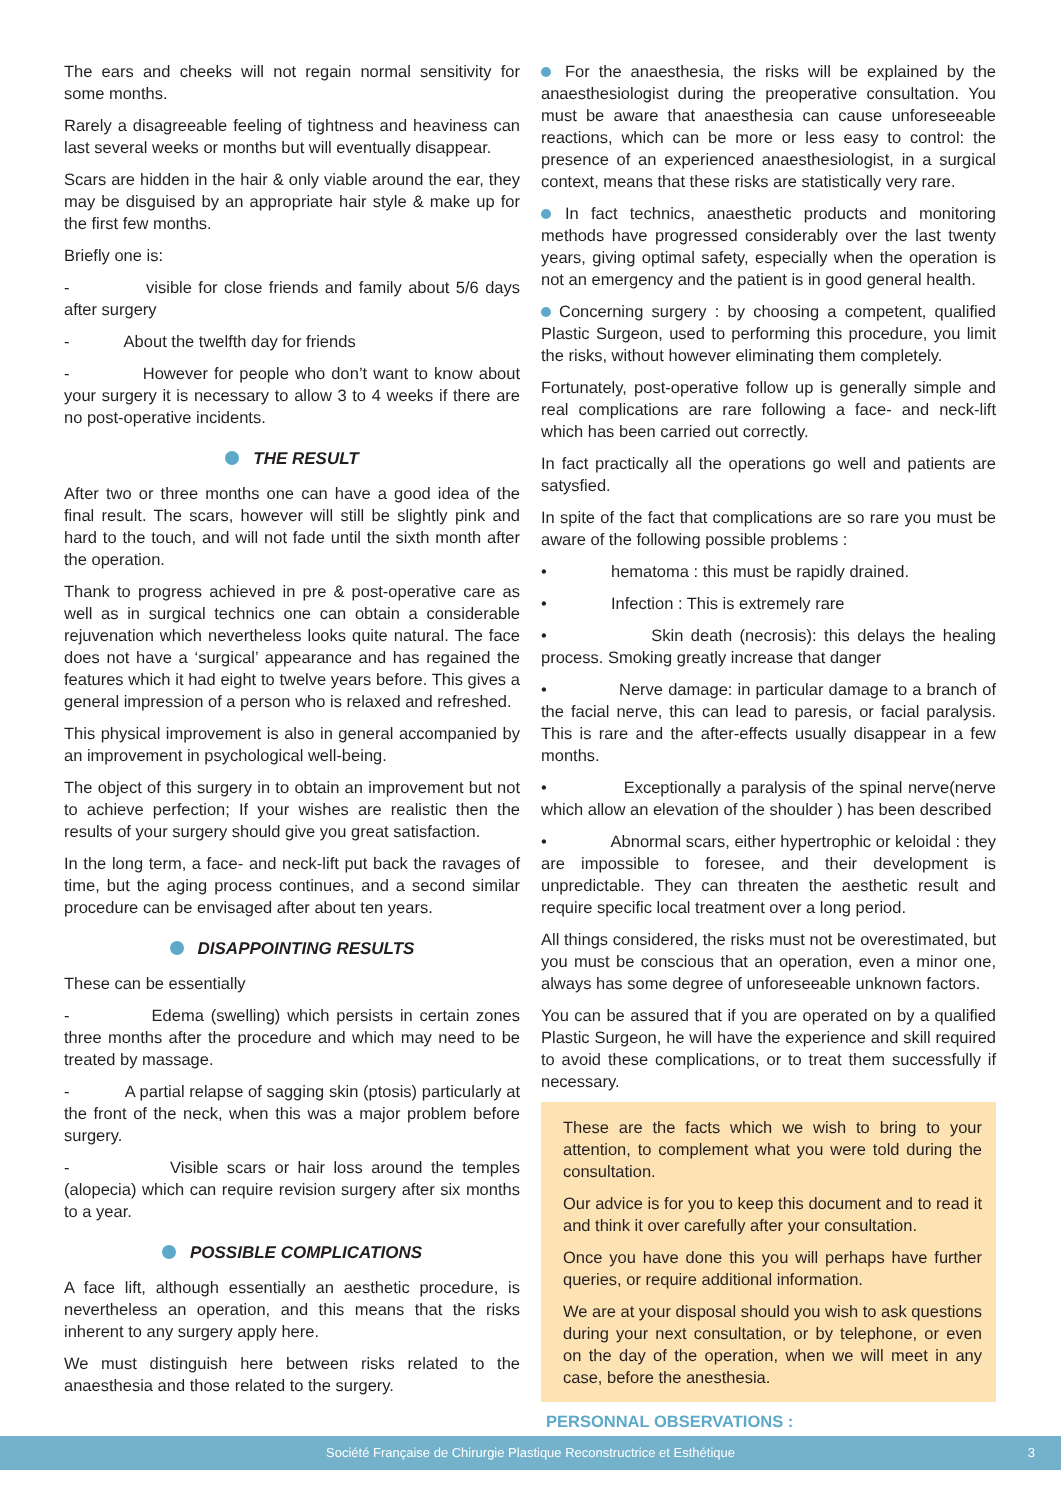The ears and cheeks will not regain normal sensitivity for some months.
Rarely a disagreeable feeling of tightness and heaviness can last several weeks or months but will eventually disappear.
Scars are hidden in the hair & only viable around the ear, they may be disguised by an appropriate hair style & make up for the first few months.
Briefly one is:
- visible for close friends and family about 5/6 days after surgery
- About the twelfth day for friends
- However for people who don’t want to know about your surgery it is necessary to allow 3 to 4 weeks if there are no post-operative incidents.
THE RESULT
After two or three months one can have a good idea of the final result. The scars, however will still be slightly pink and hard to the touch, and will not fade until the sixth month after the operation.
Thank to progress achieved in pre & post-operative care as well as in surgical technics one can obtain a considerable rejuvenation which nevertheless looks quite natural. The face does not have a ‘surgical’ appearance and has regained the features which it had eight to twelve years before. This gives a general impression of a person who is relaxed and refreshed.
This physical improvement is also in general accompanied by an improvement in psychological well-being.
The object of this surgery in to obtain an improvement but not to achieve perfection; If your wishes are realistic then the results of your surgery should give you great satisfaction.
In the long term, a face- and neck-lift put back the ravages of time, but the aging process continues, and a second similar procedure can be envisaged after about ten years.
DISAPPOINTING RESULTS
These can be essentially
- Edema (swelling) which persists in certain zones three months after the procedure and which may need to be treated by massage.
- A partial relapse of sagging skin (ptosis) particularly at the front of the neck, when this was a major problem before surgery.
- Visible scars or hair loss around the temples (alopecia) which can require revision surgery after six months to a year.
POSSIBLE COMPLICATIONS
A face lift, although essentially an aesthetic procedure, is nevertheless an operation, and this means that the risks inherent to any surgery apply here.
We must distinguish here between risks related to the anaesthesia and those related to the surgery.
For the anaesthesia, the risks will be explained by the anaesthesiologist during the preoperative consultation. You must be aware that anaesthesia can cause unforeseeable reactions, which can be more or less easy to control: the presence of an experienced anaesthesiologist, in a surgical context, means that these risks are statistically very rare.
In fact technics, anaesthetic products and monitoring methods have progressed considerably over the last twenty years, giving optimal safety, especially when the operation is not an emergency and the patient is in good general health.
Concerning surgery : by choosing a competent, qualified Plastic Surgeon, used to performing this procedure, you limit the risks, without however eliminating them completely.
Fortunately, post-operative follow up is generally simple and real complications are rare following a face- and neck-lift which has been carried out correctly.
In fact practically all the operations go well and patients are satysfied.
In spite of the fact that complications are so rare you must be aware of the following possible problems :
• hematoma : this must be rapidly drained.
• Infection : This is extremely rare
• Skin death (necrosis): this delays the healing process. Smoking greatly increase that danger
• Nerve damage: in particular damage to a branch of the facial nerve, this can lead to paresis, or facial paralysis. This is rare and the after-effects usually disappear in a few months.
• Exceptionally a paralysis of the spinal nerve(nerve which allow an elevation of the shoulder ) has been described
• Abnormal scars, either hypertrophic or keloidal : they are impossible to foresee, and their development is unpredictable. They can threaten the aesthetic result and require specific local treatment over a long period.
All things considered, the risks must not be overestimated, but you must be conscious that an operation, even a minor one, always has some degree of unforeseeable unknown factors.
You can be assured that if you are operated on by a qualified Plastic Surgeon, he will have the experience and skill required to avoid these complications, or to treat them successfully if necessary.
These are the facts which we wish to bring to your attention, to complement what you were told during the consultation.
Our advice is for you to keep this document and to read it and think it over carefully after your consultation.
Once you have done this you will perhaps have further queries, or require additional information.
We are at your disposal should you wish to ask questions during your next consultation, or by telephone, or even on the day of the operation, when we will meet in any case, before the anesthesia.
PERSONNAL OBSERVATIONS :
Société Française de Chirurgie Plastique Reconstructrice et Esthétique 3